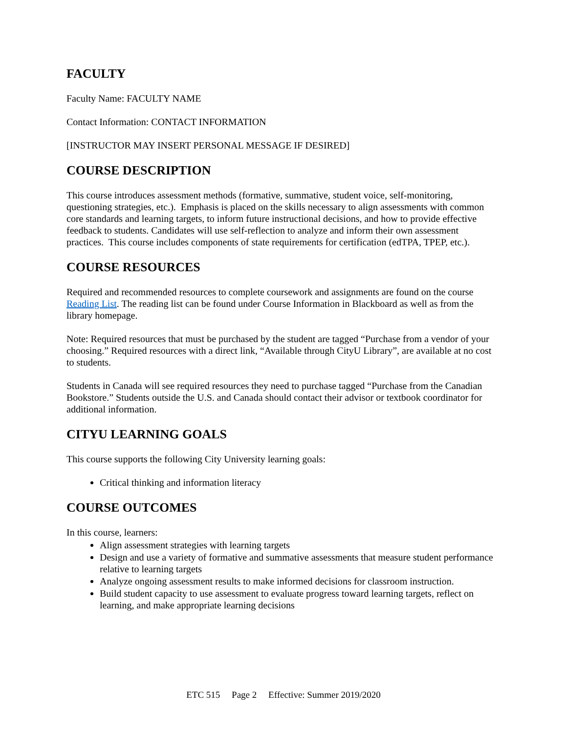FACULTY
Faculty Name: FACULTY NAME
Contact Information: CONTACT INFORMATION
[INSTRUCTOR MAY INSERT PERSONAL MESSAGE IF DESIRED]
COURSE DESCRIPTION
This course introduces assessment methods (formative, summative, student voice, self-monitoring, questioning strategies, etc.). Emphasis is placed on the skills necessary to align assessments with common core standards and learning targets, to inform future instructional decisions, and how to provide effective feedback to students. Candidates will use self-reflection to analyze and inform their own assessment practices. This course includes components of state requirements for certification (edTPA, TPEP, etc.).
COURSE RESOURCES
Required and recommended resources to complete coursework and assignments are found on the course Reading List. The reading list can be found under Course Information in Blackboard as well as from the library homepage.
Note: Required resources that must be purchased by the student are tagged “Purchase from a vendor of your choosing.” Required resources with a direct link, “Available through CityU Library”, are available at no cost to students.
Students in Canada will see required resources they need to purchase tagged “Purchase from the Canadian Bookstore.” Students outside the U.S. and Canada should contact their advisor or textbook coordinator for additional information.
CITYU LEARNING GOALS
This course supports the following City University learning goals:
Critical thinking and information literacy
COURSE OUTCOMES
In this course, learners:
Align assessment strategies with learning targets
Design and use a variety of formative and summative assessments that measure student performance relative to learning targets
Analyze ongoing assessment results to make informed decisions for classroom instruction.
Build student capacity to use assessment to evaluate progress toward learning targets, reflect on learning, and make appropriate learning decisions
ETC 515 Page 2 Effective: Summer 2019/2020